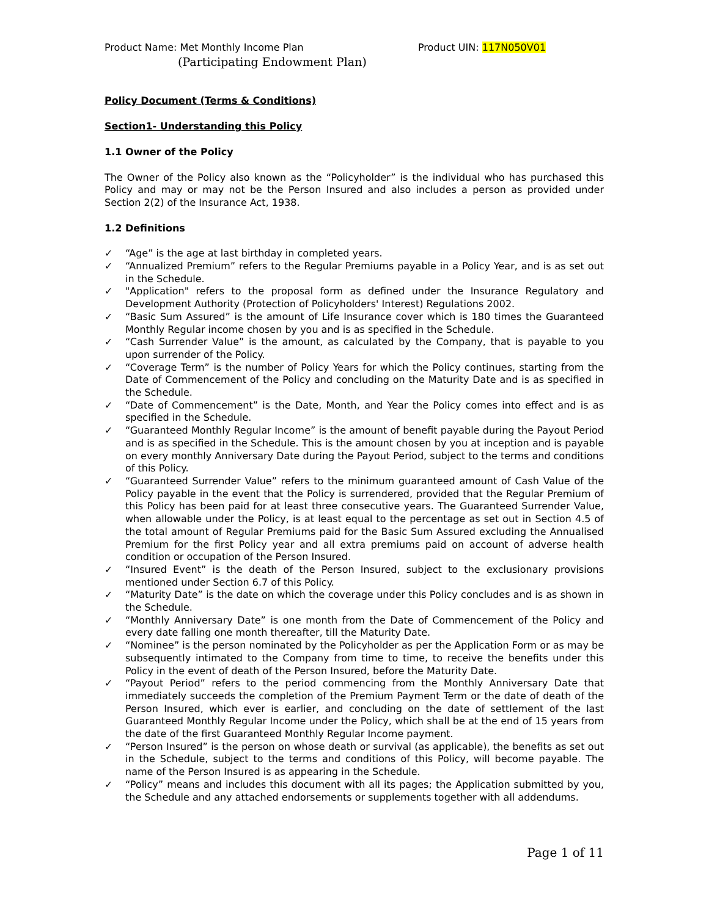Product Name: Met Monthly Income Plan Product UIN: 117N050V01
(Participating Endowment Plan)
Policy Document (Terms & Conditions)
Section1- Understanding this Policy
1.1 Owner of the Policy
The Owner of the Policy also known as the “Policyholder” is the individual who has purchased this Policy and may or may not be the Person Insured and also includes a person as provided under Section 2(2) of the Insurance Act, 1938.
1.2 Definitions
✓ “Age” is the age at last birthday in completed years.
✓ “Annualized Premium” refers to the Regular Premiums payable in a Policy Year, and is as set out in the Schedule.
✓ "Application" refers to the proposal form as defined under the Insurance Regulatory and Development Authority (Protection of Policyholders' Interest) Regulations 2002.
✓ “Basic Sum Assured” is the amount of Life Insurance cover which is 180 times the Guaranteed Monthly Regular income chosen by you and is as specified in the Schedule.
✓ “Cash Surrender Value” is the amount, as calculated by the Company, that is payable to you upon surrender of the Policy.
✓ “Coverage Term” is the number of Policy Years for which the Policy continues, starting from the Date of Commencement of the Policy and concluding on the Maturity Date and is as specified in the Schedule.
✓ “Date of Commencement” is the Date, Month, and Year the Policy comes into effect and is as specified in the Schedule.
✓ “Guaranteed Monthly Regular Income” is the amount of benefit payable during the Payout Period and is as specified in the Schedule. This is the amount chosen by you at inception and is payable on every monthly Anniversary Date during the Payout Period, subject to the terms and conditions of this Policy.
✓ “Guaranteed Surrender Value” refers to the minimum guaranteed amount of Cash Value of the Policy payable in the event that the Policy is surrendered, provided that the Regular Premium of this Policy has been paid for at least three consecutive years. The Guaranteed Surrender Value, when allowable under the Policy, is at least equal to the percentage as set out in Section 4.5 of the total amount of Regular Premiums paid for the Basic Sum Assured excluding the Annualised Premium for the first Policy year and all extra premiums paid on account of adverse health condition or occupation of the Person Insured.
✓ “Insured Event” is the death of the Person Insured, subject to the exclusionary provisions mentioned under Section 6.7 of this Policy.
✓ “Maturity Date” is the date on which the coverage under this Policy concludes and is as shown in the Schedule.
✓ “Monthly Anniversary Date” is one month from the Date of Commencement of the Policy and every date falling one month thereafter, till the Maturity Date.
✓ “Nominee” is the person nominated by the Policyholder as per the Application Form or as may be subsequently intimated to the Company from time to time, to receive the benefits under this Policy in the event of death of the Person Insured, before the Maturity Date.
✓ “Payout Period” refers to the period commencing from the Monthly Anniversary Date that immediately succeeds the completion of the Premium Payment Term or the date of death of the Person Insured, which ever is earlier, and concluding on the date of settlement of the last Guaranteed Monthly Regular Income under the Policy, which shall be at the end of 15 years from the date of the first Guaranteed Monthly Regular Income payment.
✓ “Person Insured” is the person on whose death or survival (as applicable), the benefits as set out in the Schedule, subject to the terms and conditions of this Policy, will become payable. The name of the Person Insured is as appearing in the Schedule.
✓ “Policy” means and includes this document with all its pages; the Application submitted by you, the Schedule and any attached endorsements or supplements together with all addendums.
Page 1 of 11